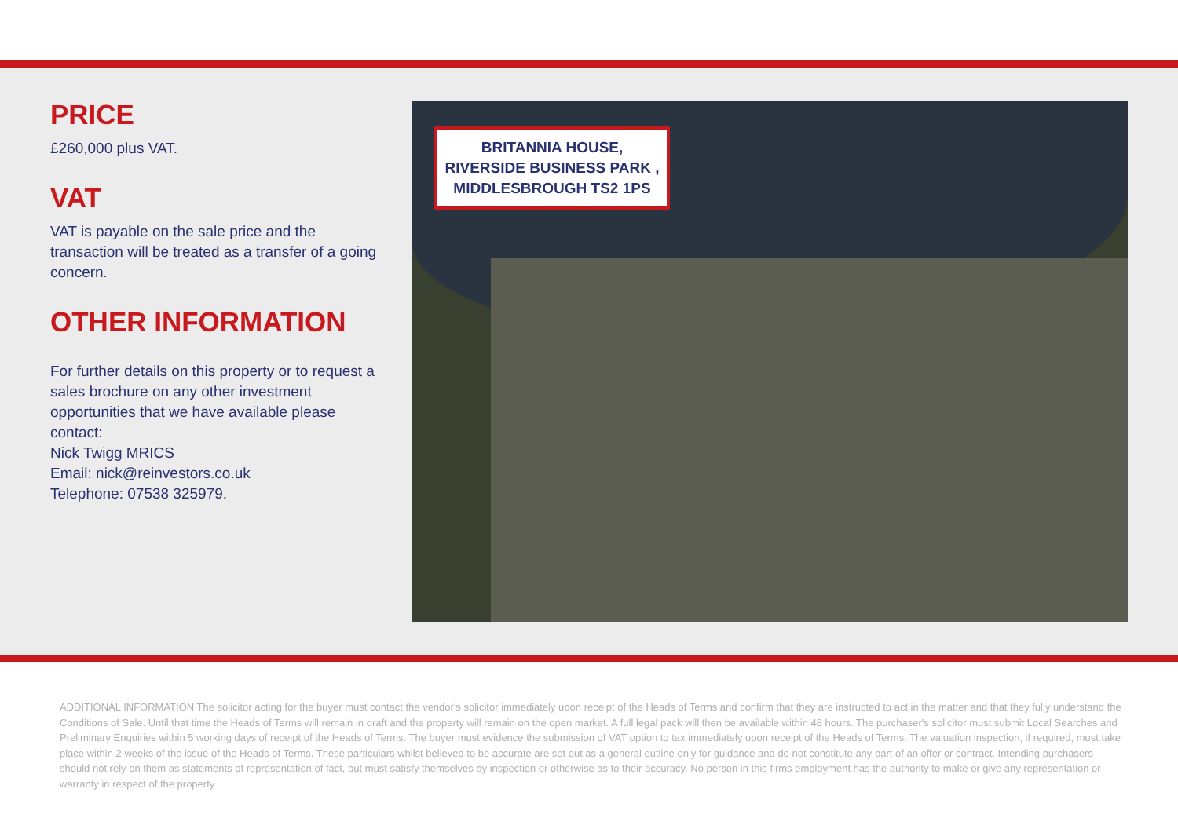PRICE
£260,000 plus VAT.
VAT
VAT is payable on the sale price and the transaction will be treated as a transfer of a going concern.
OTHER INFORMATION
For further details on this property or to request a sales brochure on any other investment opportunities that we have available please contact:
Nick Twigg MRICS
Email: nick@reinvestors.co.uk
Telephone: 07538 325979.
BRITANNIA HOUSE, RIVERSIDE BUSINESS PARK , MIDDLESBROUGH TS2 1PS
ADDITIONAL INFORMATION The solicitor acting for the buyer must contact the vendor's solicitor immediately upon receipt of the Heads of Terms and confirm that they are instructed to act in the matter and that they fully understand the Conditions of Sale. Until that time the Heads of Terms will remain in draft and the property will remain on the open market. A full legal pack will then be available within 48 hours. The purchaser's solicitor must submit Local Searches and Preliminary Enquiries within 5 working days of receipt of the Heads of Terms. The buyer must evidence the submission of VAT option to tax immediately upon receipt of the Heads of Terms. The valuation inspection, if required, must take place within 2 weeks of the issue of the Heads of Terms. These particulars whilst believed to be accurate are set out as a general outline only for guidance and do not constitute any part of an offer or contract. Intending purchasers should not rely on them as statements of representation of fact, but must satisfy themselves by inspection or otherwise as to their accuracy. No person in this firms employment has the authority to make or give any representation or warranty in respect of the property